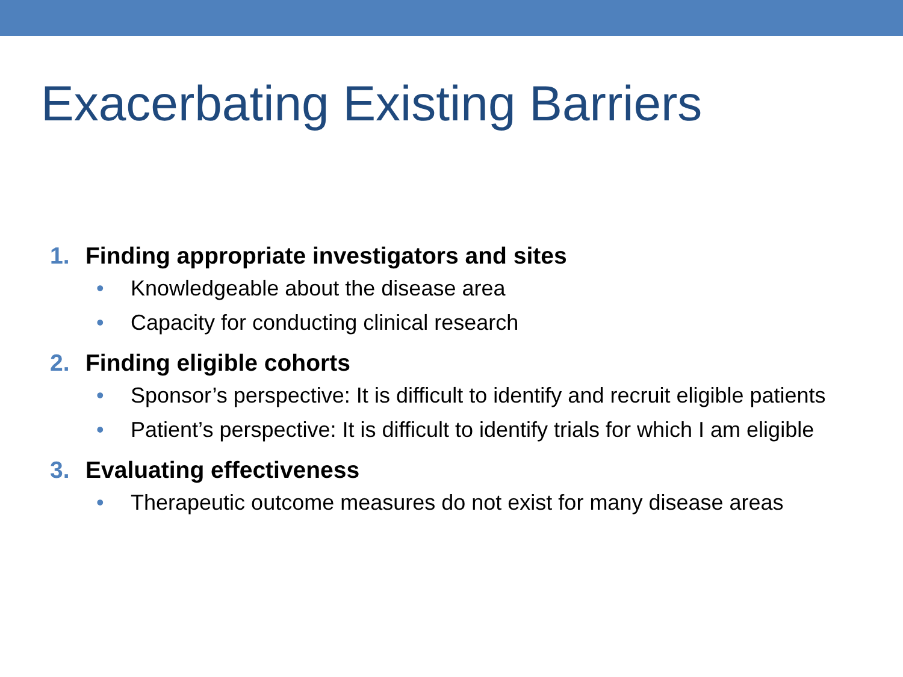Exacerbating Existing Barriers
1. Finding appropriate investigators and sites
• Knowledgeable about the disease area
• Capacity for conducting clinical research
2. Finding eligible cohorts
• Sponsor’s perspective: It is difficult to identify and recruit eligible patients
• Patient’s perspective: It is difficult to identify trials for which I am eligible
3. Evaluating effectiveness
• Therapeutic outcome measures do not exist for many disease areas